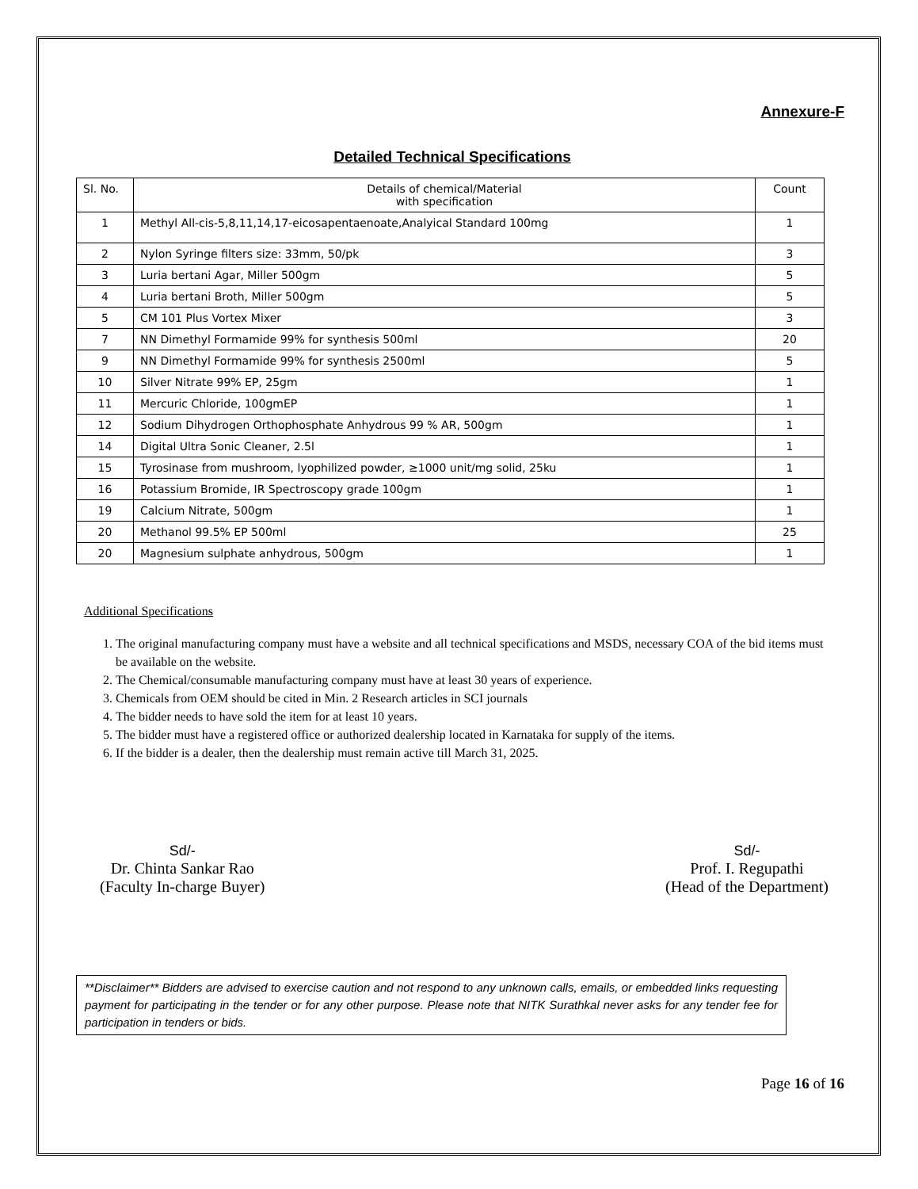Annexure-F
Detailed Technical Specifications
| Sl. No. | Details of chemical/Material with specification | Count |
| --- | --- | --- |
| 1 | Methyl All-cis-5,8,11,14,17-eicosapentaenoate,Analyical Standard 100mg | 1 |
| 2 | Nylon Syringe filters size: 33mm, 50/pk | 3 |
| 3 | Luria bertani Agar, Miller 500gm | 5 |
| 4 | Luria bertani Broth, Miller 500gm | 5 |
| 5 | CM 101 Plus Vortex Mixer | 3 |
| 7 | NN Dimethyl Formamide 99% for synthesis 500ml | 20 |
| 9 | NN Dimethyl Formamide 99% for synthesis 2500ml | 5 |
| 10 | Silver Nitrate 99% EP, 25gm | 1 |
| 11 | Mercuric Chloride, 100gmEP | 1 |
| 12 | Sodium Dihydrogen Orthophosphate Anhydrous 99 % AR, 500gm | 1 |
| 14 | Digital Ultra Sonic Cleaner, 2.5l | 1 |
| 15 | Tyrosinase from mushroom, lyophilized powder, ≥1000 unit/mg solid, 25ku | 1 |
| 16 | Potassium Bromide, IR Spectroscopy grade 100gm | 1 |
| 19 | Calcium Nitrate, 500gm | 1 |
| 20 | Methanol 99.5% EP 500ml | 25 |
| 20 | Magnesium sulphate anhydrous, 500gm | 1 |
Additional Specifications
1. The original manufacturing company must have a website and all technical specifications and MSDS, necessary COA of the bid items must be available on the website.
2. The Chemical/consumable manufacturing company must have at least 30 years of experience.
3. Chemicals from OEM should be cited in Min. 2 Research articles in SCI journals
4. The bidder needs to have sold the item for at least 10 years.
5. The bidder must have a registered office or authorized dealership located in Karnataka for supply of the items.
6. If the bidder is a dealer, then the dealership must remain active till March 31, 2025.
Sd/-
Dr. Chinta Sankar Rao
(Faculty In-charge Buyer)
Sd/-
Prof. I. Regupathi
(Head of the Department)
**Disclaimer** Bidders are advised to exercise caution and not respond to any unknown calls, emails, or embedded links requesting payment for participating in the tender or for any other purpose. Please note that NITK Surathkal never asks for any tender fee for participation in tenders or bids.
Page 16 of 16